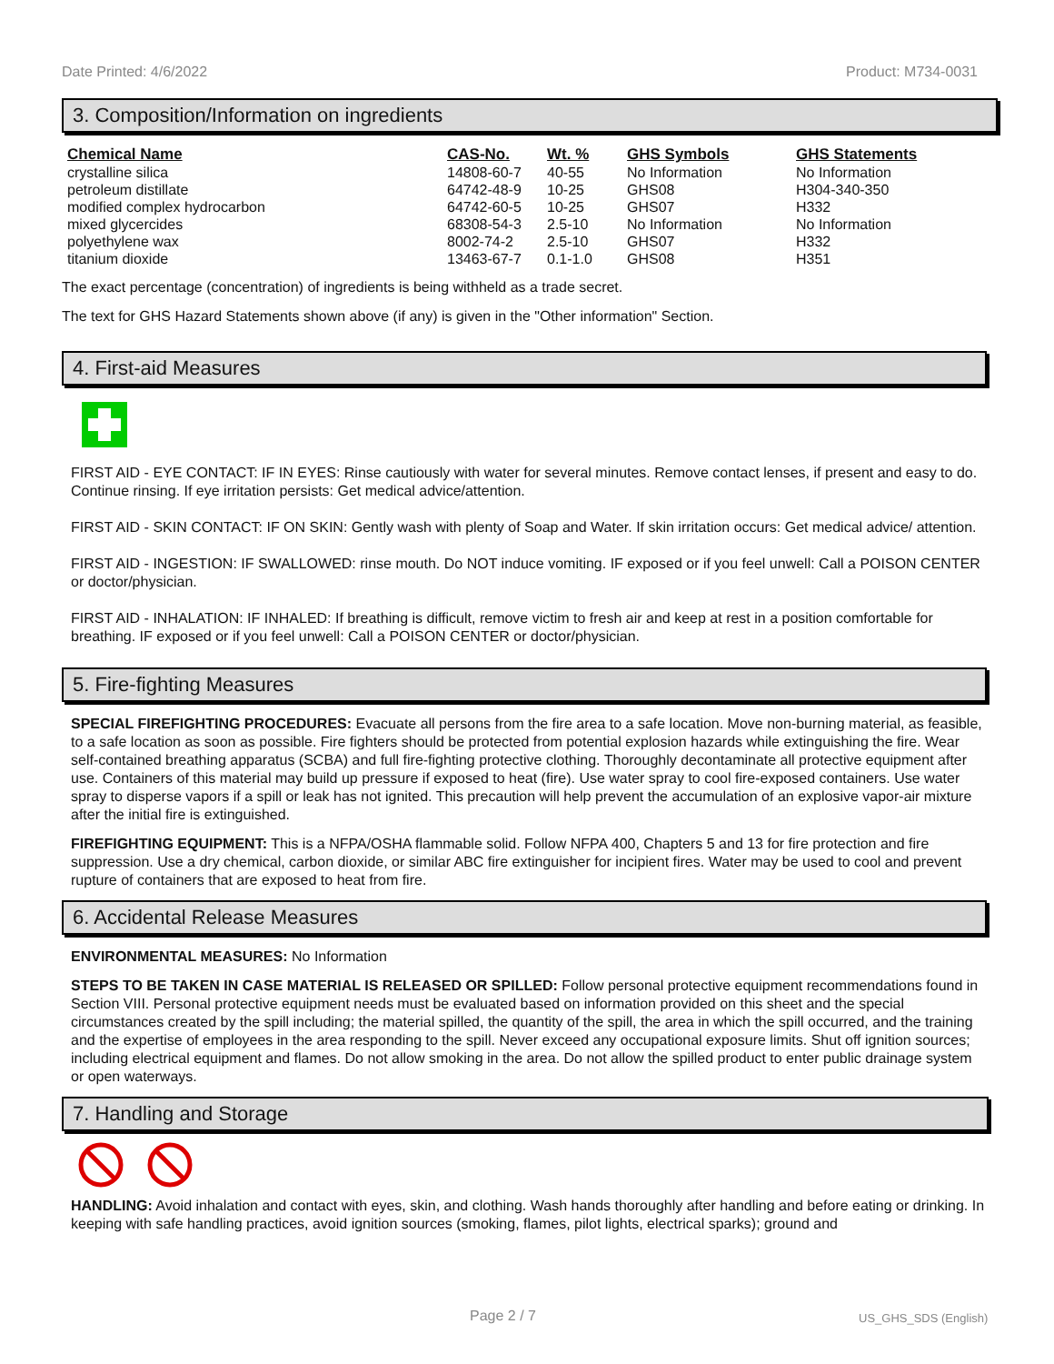Date Printed: 4/6/2022 Product: M734-0031
3. Composition/Information on ingredients
| Chemical Name | CAS-No. | Wt. % | GHS Symbols | GHS Statements |
| --- | --- | --- | --- | --- |
| crystalline silica | 14808-60-7 | 40-55 | No Information | No Information |
| petroleum distillate | 64742-48-9 | 10-25 | GHS08 | H304-340-350 |
| modified complex hydrocarbon | 64742-60-5 | 10-25 | GHS07 | H332 |
| mixed glycercides | 68308-54-3 | 2.5-10 | No Information | No Information |
| polyethylene wax | 8002-74-2 | 2.5-10 | GHS07 | H332 |
| titanium dioxide | 13463-67-7 | 0.1-1.0 | GHS08 | H351 |
The exact percentage (concentration) of ingredients is being withheld as a trade secret.
The text for GHS Hazard Statements shown above (if any) is given in the "Other information" Section.
4. First-aid Measures
FIRST AID - EYE CONTACT: IF IN EYES: Rinse cautiously with water for several minutes. Remove contact lenses, if present and easy to do. Continue rinsing. If eye irritation persists: Get medical advice/attention.
FIRST AID - SKIN CONTACT: IF ON SKIN: Gently wash with plenty of Soap and Water. If skin irritation occurs: Get medical advice/ attention.
FIRST AID - INGESTION: IF SWALLOWED: rinse mouth. Do NOT induce vomiting. IF exposed or if you feel unwell: Call a POISON CENTER or doctor/physician.
FIRST AID - INHALATION: IF INHALED: If breathing is difficult, remove victim to fresh air and keep at rest in a position comfortable for breathing. IF exposed or if you feel unwell: Call a POISON CENTER or doctor/physician.
5. Fire-fighting Measures
SPECIAL FIREFIGHTING PROCEDURES: Evacuate all persons from the fire area to a safe location. Move non-burning material, as feasible, to a safe location as soon as possible. Fire fighters should be protected from potential explosion hazards while extinguishing the fire. Wear self-contained breathing apparatus (SCBA) and full fire-fighting protective clothing. Thoroughly decontaminate all protective equipment after use. Containers of this material may build up pressure if exposed to heat (fire). Use water spray to cool fire-exposed containers. Use water spray to disperse vapors if a spill or leak has not ignited. This precaution will help prevent the accumulation of an explosive vapor-air mixture after the initial fire is extinguished.
FIREFIGHTING EQUIPMENT: This is a NFPA/OSHA flammable solid. Follow NFPA 400, Chapters 5 and 13 for fire protection and fire suppression. Use a dry chemical, carbon dioxide, or similar ABC fire extinguisher for incipient fires. Water may be used to cool and prevent rupture of containers that are exposed to heat from fire.
6. Accidental Release Measures
ENVIRONMENTAL MEASURES: No Information
STEPS TO BE TAKEN IN CASE MATERIAL IS RELEASED OR SPILLED: Follow personal protective equipment recommendations found in Section VIII. Personal protective equipment needs must be evaluated based on information provided on this sheet and the special circumstances created by the spill including; the material spilled, the quantity of the spill, the area in which the spill occurred, and the training and the expertise of employees in the area responding to the spill. Never exceed any occupational exposure limits. Shut off ignition sources; including electrical equipment and flames. Do not allow smoking in the area. Do not allow the spilled product to enter public drainage system or open waterways.
7. Handling and Storage
HANDLING: Avoid inhalation and contact with eyes, skin, and clothing. Wash hands thoroughly after handling and before eating or drinking. In keeping with safe handling practices, avoid ignition sources (smoking, flames, pilot lights, electrical sparks); ground and
Page 2 / 7 US_GHS_SDS (English)